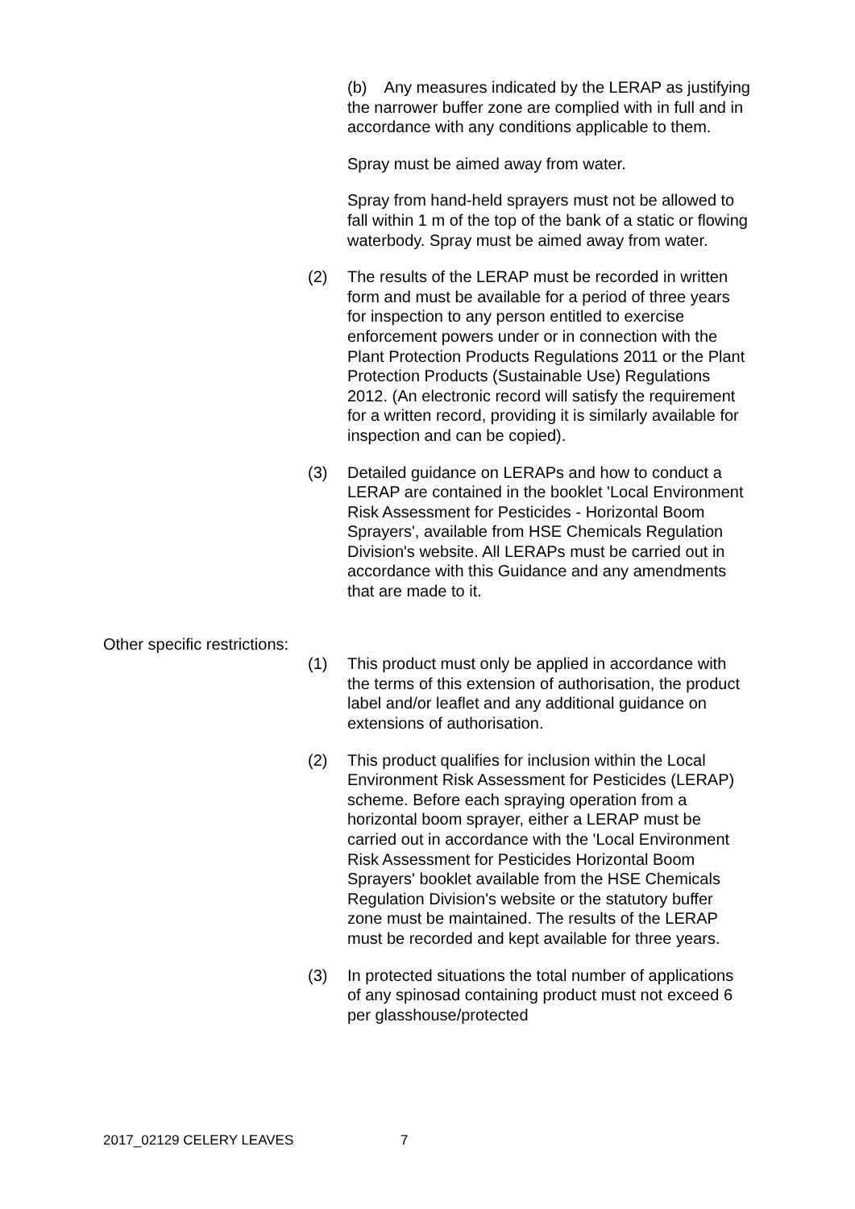(b) Any measures indicated by the LERAP as justifying the narrower buffer zone are complied with in full and in accordance with any conditions applicable to them.
Spray must be aimed away from water.
Spray from hand-held sprayers must not be allowed to fall within 1 m of the top of the bank of a static or flowing waterbody. Spray must be aimed away from water.
(2) The results of the LERAP must be recorded in written form and must be available for a period of three years for inspection to any person entitled to exercise enforcement powers under or in connection with the Plant Protection Products Regulations 2011 or the Plant Protection Products (Sustainable Use) Regulations 2012. (An electronic record will satisfy the requirement for a written record, providing it is similarly available for inspection and can be copied).
(3) Detailed guidance on LERAPs and how to conduct a LERAP are contained in the booklet 'Local Environment Risk Assessment for Pesticides - Horizontal Boom Sprayers', available from HSE Chemicals Regulation Division's website. All LERAPs must be carried out in accordance with this Guidance and any amendments that are made to it.
Other specific restrictions:
(1) This product must only be applied in accordance with the terms of this extension of authorisation, the product label and/or leaflet and any additional guidance on extensions of authorisation.
(2) This product qualifies for inclusion within the Local Environment Risk Assessment for Pesticides (LERAP) scheme. Before each spraying operation from a horizontal boom sprayer, either a LERAP must be carried out in accordance with the 'Local Environment Risk Assessment for Pesticides Horizontal Boom Sprayers' booklet available from the HSE Chemicals Regulation Division's website or the statutory buffer zone must be maintained. The results of the LERAP must be recorded and kept available for three years.
(3) In protected situations the total number of applications of any spinosad containing product must not exceed 6 per glasshouse/protected
2017_02129 CELERY LEAVES 7